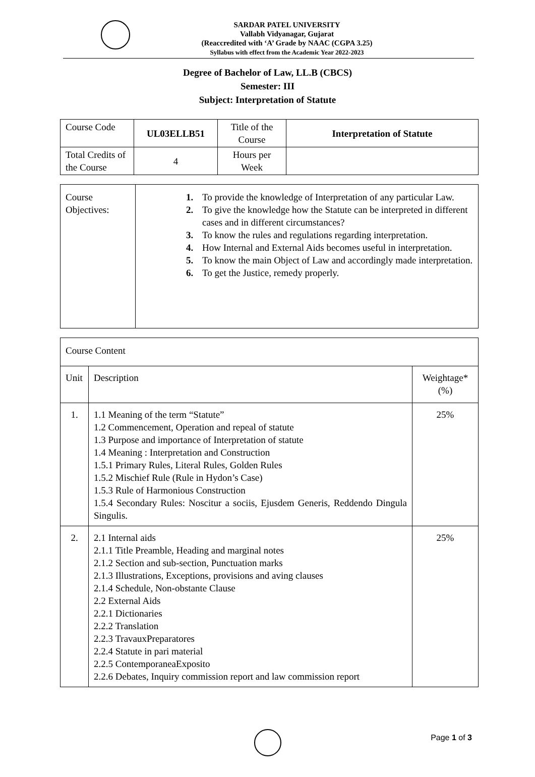SARDAR PATEL UNIVERSITY
Vallabh Vidyanagar, Gujarat
(Reaccredited with ‘A’ Grade by NAAC (CGPA 3.25)
Syllabus with effect from the Academic Year 2022-2023
Degree of Bachelor of Law, LL.B (CBCS)
Semester: III
Subject: Interpretation of Statute
| Course Code | UL03ELLB51 | Title of the Course | Interpretation of Statute |
| Total Credits of the Course | 4 | Hours per Week | |
| Course Objectives: | 1. To provide the knowledge of Interpretation of any particular Law. 2. To give the knowledge how the Statute can be interpreted in different cases and in different circumstances? 3. To know the rules and regulations regarding interpretation. 4. How Internal and External Aids becomes useful in interpretation. 5. To know the main Object of Law and accordingly made interpretation. 6. To get the Justice, remedy properly. |
| Course Content | | |
| Unit | Description | Weightage* (%) |
| 1. | 1.1 Meaning of the term “Statute” 1.2 Commencement, Operation and repeal of statute 1.3 Purpose and importance of Interpretation of statute 1.4 Meaning : Interpretation and Construction 1.5.1 Primary Rules, Literal Rules, Golden Rules 1.5.2 Mischief Rule (Rule in Hydon’s Case) 1.5.3 Rule of Harmonious Construction 1.5.4 Secondary Rules: Noscitur a sociis, Ejusdem Generis, Reddendo Dingula Singulis. | 25% |
| 2. | 2.1 Internal aids 2.1.1 Title Preamble, Heading and marginal notes 2.1.2 Section and sub-section, Punctuation marks 2.1.3 Illustrations, Exceptions, provisions and aving clauses 2.1.4 Schedule, Non-obstante Clause 2.2 External Aids 2.2.1 Dictionaries 2.2.2 Translation 2.2.3 TravauxPreparatores 2.2.4 Statute in pari material 2.2.5 ContemporaneaExposito 2.2.6 Debates, Inquiry commission report and law commission report | 25% |
Page 1 of 3